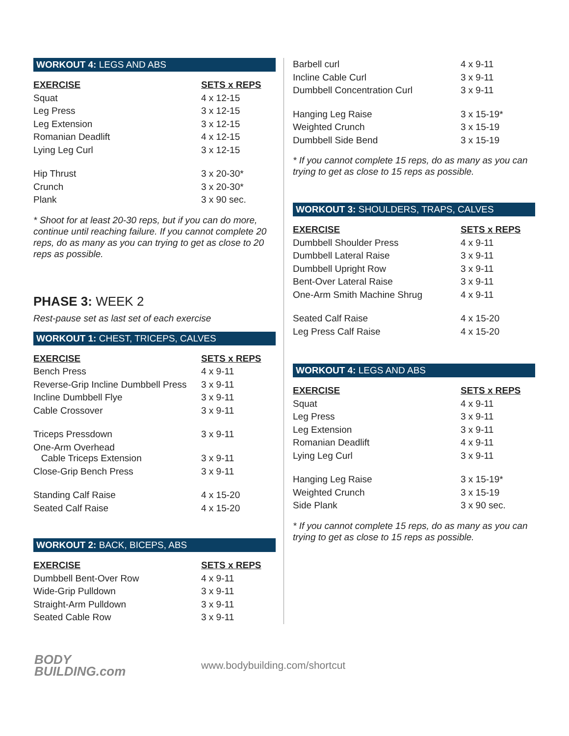WORKOUT 4: LEGS AND ABS
| EXERCISE | SETS x REPS |
| --- | --- |
| Squat | 4 x 12-15 |
| Leg Press | 3 x 12-15 |
| Leg Extension | 3 x 12-15 |
| Romanian Deadlift | 4 x 12-15 |
| Lying Leg Curl | 3 x 12-15 |
| Hip Thrust | 3 x 20-30* |
| Crunch | 3 x 20-30* |
| Plank | 3 x 90 sec. |
* Shoot for at least 20-30 reps, but if you can do more, continue until reaching failure. If you cannot complete 20 reps, do as many as you can trying to get as close to 20 reps as possible.
PHASE 3: WEEK 2
Rest-pause set as last set of each exercise
WORKOUT 1: CHEST, TRICEPS, CALVES
| EXERCISE | SETS x REPS |
| --- | --- |
| Bench Press | 4 x 9-11 |
| Reverse-Grip Incline Dumbbell Press | 3 x 9-11 |
| Incline Dumbbell Flye | 3 x 9-11 |
| Cable Crossover | 3 x 9-11 |
| Triceps Pressdown | 3 x 9-11 |
| One-Arm Overhead Cable Triceps Extension | 3 x 9-11 |
| Close-Grip Bench Press | 3 x 9-11 |
| Standing Calf Raise | 4 x 15-20 |
| Seated Calf Raise | 4 x 15-20 |
WORKOUT 2: BACK, BICEPS, ABS
| EXERCISE | SETS x REPS |
| --- | --- |
| Dumbbell Bent-Over Row | 4 x 9-11 |
| Wide-Grip Pulldown | 3 x 9-11 |
| Straight-Arm Pulldown | 3 x 9-11 |
| Seated Cable Row | 3 x 9-11 |
| Barbell curl | 4 x 9-11 |
| Incline Cable Curl | 3 x 9-11 |
| Dumbbell Concentration Curl | 3 x 9-11 |
| Hanging Leg Raise | 3 x 15-19* |
| Weighted Crunch | 3 x 15-19 |
| Dumbbell Side Bend | 3 x 15-19 |
* If you cannot complete 15 reps, do as many as you can trying to get as close to 15 reps as possible.
WORKOUT 3: SHOULDERS, TRAPS, CALVES
| EXERCISE | SETS x REPS |
| --- | --- |
| Dumbbell Shoulder Press | 4 x 9-11 |
| Dumbbell Lateral Raise | 3 x 9-11 |
| Dumbbell Upright Row | 3 x 9-11 |
| Bent-Over Lateral Raise | 3 x 9-11 |
| One-Arm Smith Machine Shrug | 4 x 9-11 |
| Seated Calf Raise | 4 x 15-20 |
| Leg Press Calf Raise | 4 x 15-20 |
WORKOUT 4: LEGS AND ABS
| EXERCISE | SETS x REPS |
| --- | --- |
| Squat | 4 x 9-11 |
| Leg Press | 3 x 9-11 |
| Leg Extension | 3 x 9-11 |
| Romanian Deadlift | 4 x 9-11 |
| Lying Leg Curl | 3 x 9-11 |
| Hanging Leg Raise | 3 x 15-19* |
| Weighted Crunch | 3 x 15-19 |
| Side Plank | 3 x 90 sec. |
* If you cannot complete 15 reps, do as many as you can trying to get as close to 15 reps as possible.
BODY
BUILDING.com
www.bodybuilding.com/shortcut